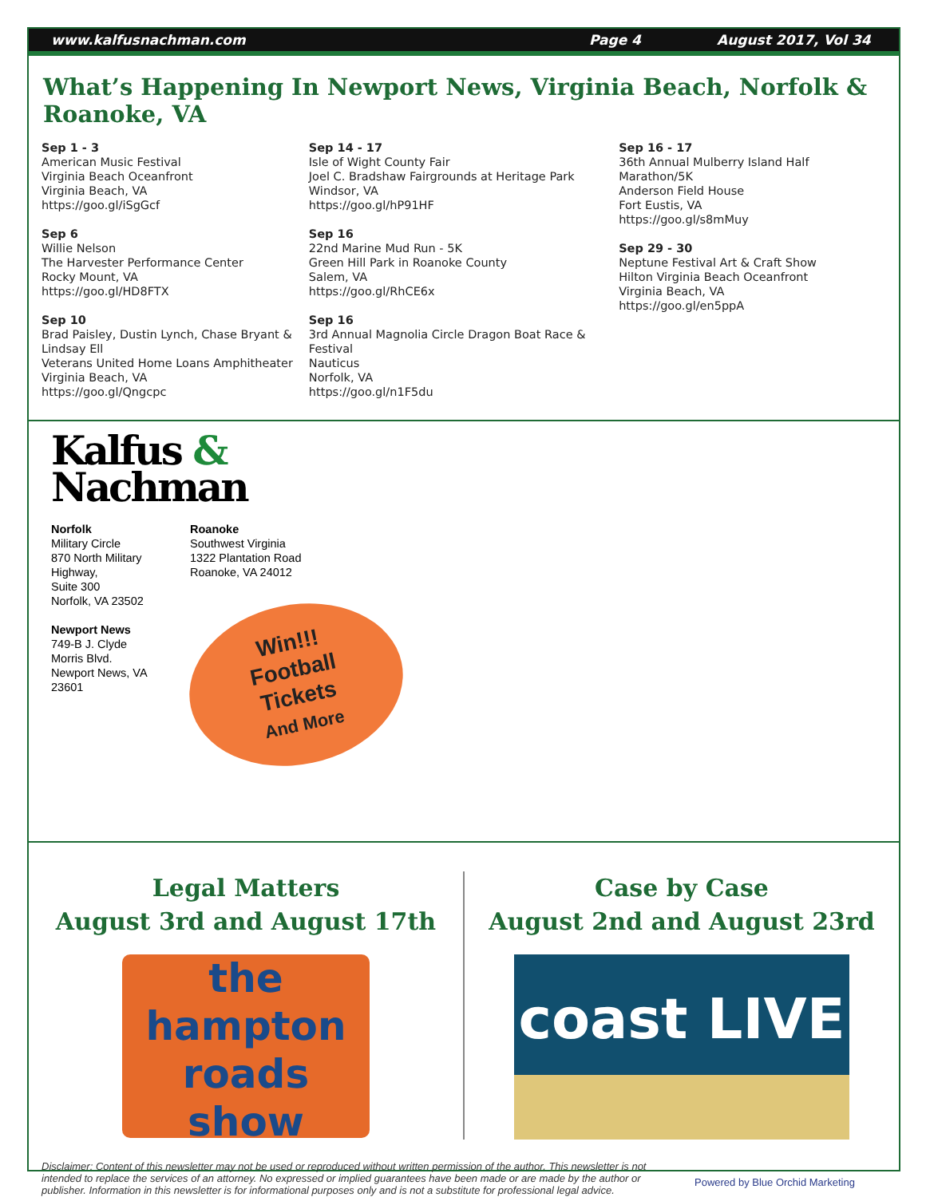www.kalfusnachman.com Page 4 August 2017, Vol 34
What’s Happening In Newport News, Virginia Beach, Norfolk & Roanoke, VA
Sep 1 - 3
American Music Festival
Virginia Beach Oceanfront
Virginia Beach, VA
https://goo.gl/iSgGcf
Sep 6
Willie Nelson
The Harvester Performance Center
Rocky Mount, VA
https://goo.gl/HD8FTX
Sep 10
Brad Paisley, Dustin Lynch, Chase Bryant & Lindsay Ell
Veterans United Home Loans Amphitheater
Virginia Beach, VA
https://goo.gl/Qngcpc
Sep 14 - 17
Isle of Wight County Fair
Joel C. Bradshaw Fairgrounds at Heritage Park
Windsor, VA
https://goo.gl/hP91HF
Sep 16
22nd Marine Mud Run - 5K
Green Hill Park in Roanoke County
Salem, VA
https://goo.gl/RhCE6x
Sep 16
3rd Annual Magnolia Circle Dragon Boat Race & Festival
Nauticus
Norfolk, VA
https://goo.gl/n1F5du
Sep 16 - 17
36th Annual Mulberry Island Half Marathon/5K
Anderson Field House
Fort Eustis, VA
https://goo.gl/s8mMuy
Sep 29 - 30
Neptune Festival Art & Craft Show
Hilton Virginia Beach Oceanfront
Virginia Beach, VA
https://goo.gl/en5ppA
Kalfus &
Nachman
Norfolk
Military Circle
870 North Military Highway,
Suite 300
Norfolk, VA 23502
Newport News
749-B J. Clyde Morris Blvd.
Newport News, VA 23601
Roanoke
Southwest Virginia
1322 Plantation Road
Roanoke, VA 24012
Win!!!
Football
Tickets
And More
Legal Matters
August 3rd and August 17th
the
hampton
roads
show
Case by Case
August 2nd and August 23rd
coast LIVE
Disclaimer: Content of this newsletter may not be used or reproduced without written permission of the author. This newsletter is not intended to replace the services of an attorney. No expressed or implied guarantees have been made or are made by the author or publisher. Information in this newsletter is for informational purposes only and is not a substitute for professional legal advice.
Powered by Blue Orchid Marketing